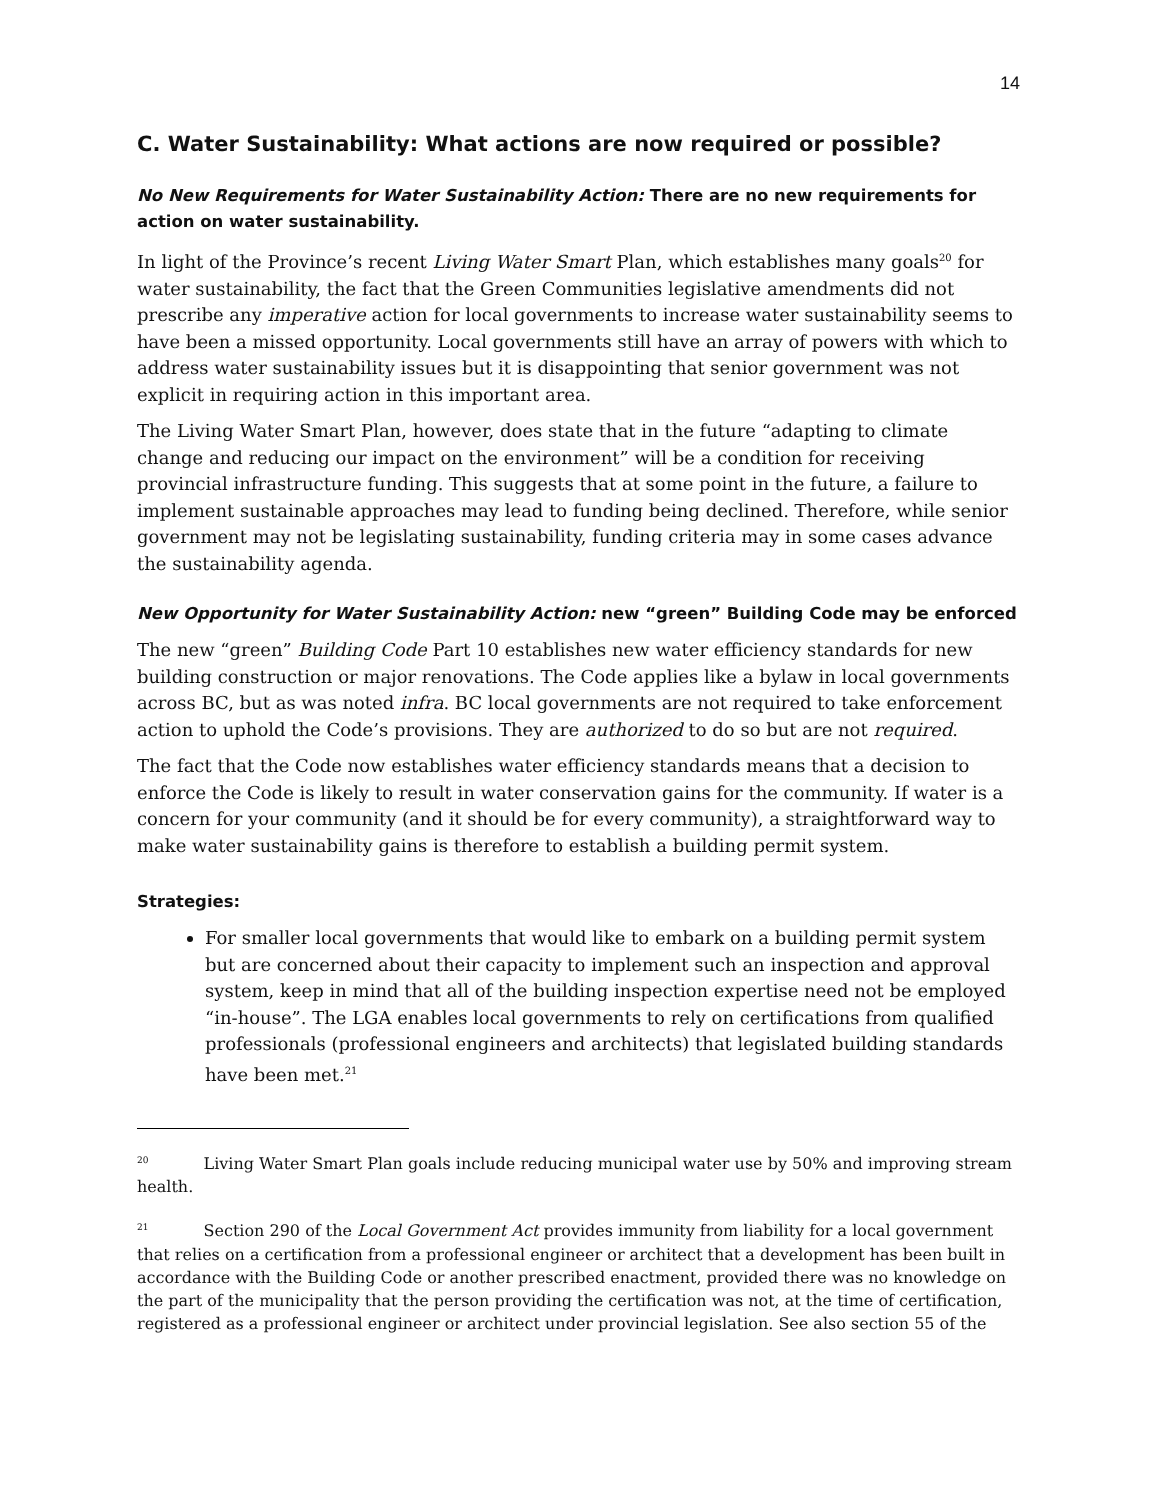14
C. Water Sustainability: What actions are now required or possible?
No New Requirements for Water Sustainability Action: There are no new requirements for action on water sustainability.
In light of the Province’s recent Living Water Smart Plan, which establishes many goals<sup>20</sup> for water sustainability, the fact that the Green Communities legislative amendments did not prescribe any imperative action for local governments to increase water sustainability seems to have been a missed opportunity. Local governments still have an array of powers with which to address water sustainability issues but it is disappointing that senior government was not explicit in requiring action in this important area.
The Living Water Smart Plan, however, does state that in the future “adapting to climate change and reducing our impact on the environment” will be a condition for receiving provincial infrastructure funding. This suggests that at some point in the future, a failure to implement sustainable approaches may lead to funding being declined. Therefore, while senior government may not be legislating sustainability, funding criteria may in some cases advance the sustainability agenda.
New Opportunity for Water Sustainability Action: new “green” Building Code may be enforced
The new “green” Building Code Part 10 establishes new water efficiency standards for new building construction or major renovations. The Code applies like a bylaw in local governments across BC, but as was noted infra. BC local governments are not required to take enforcement action to uphold the Code’s provisions. They are authorized to do so but are not required.
The fact that the Code now establishes water efficiency standards means that a decision to enforce the Code is likely to result in water conservation gains for the community. If water is a concern for your community (and it should be for every community), a straightforward way to make water sustainability gains is therefore to establish a building permit system.
Strategies:
For smaller local governments that would like to embark on a building permit system but are concerned about their capacity to implement such an inspection and approval system, keep in mind that all of the building inspection expertise need not be employed “in-house”. The LGA enables local governments to rely on certifications from qualified professionals (professional engineers and architects) that legislated building standards have been met.<sup>21</sup>
<sup>20</sup> Living Water Smart Plan goals include reducing municipal water use by 50% and improving stream health.
<sup>21</sup> Section 290 of the Local Government Act provides immunity from liability for a local government that relies on a certification from a professional engineer or architect that a development has been built in accordance with the Building Code or another prescribed enactment, provided there was no knowledge on the part of the municipality that the person providing the certification was not, at the time of certification, registered as a professional engineer or architect under provincial legislation. See also section 55 of the